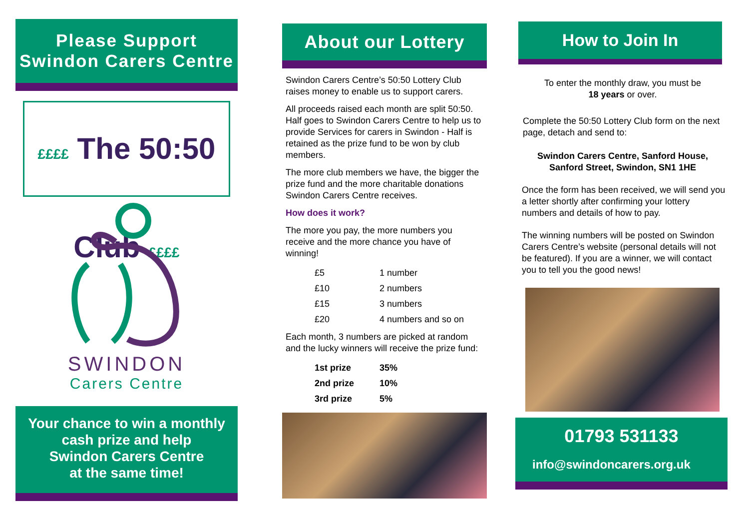Please Support
Swindon Carers Centre
££££ The 50:50 Club ££££
SWINDON
Carers Centre
Your chance to win a monthly
cash prize and help
Swindon Carers Centre
at the same time!
About our Lottery
Swindon Carers Centre’s 50:50 Lottery Club raises money to enable us to support carers.
All proceeds raised each month are split 50:50. Half goes to Swindon Carers Centre to help us to provide Services for carers in Swindon - Half is retained as the prize fund to be won by club members.
The more club members we have, the bigger the prize fund and the more charitable donations Swindon Carers Centre receives.
How does it work?
The more you pay, the more numbers you receive and the more chance you have of winning!
| £5 | 1 number |
| £10 | 2 numbers |
| £15 | 3 numbers |
| £20 | 4 numbers and so on |
Each month, 3 numbers are picked at random and the lucky winners will receive the prize fund:
| 1st prize | 35% |
| 2nd prize | 10% |
| 3rd prize | 5% |
How to Join In
To enter the monthly draw, you must be
18 years or over.
Complete the 50:50 Lottery Club form on the next page, detach and send to:
Swindon Carers Centre, Sanford House,
Sanford Street, Swindon, SN1 1HE
Once the form has been received, we will send you a letter shortly after confirming your lottery numbers and details of how to pay.
The winning numbers will be posted on Swindon Carers Centre’s website (personal details will not be featured). If you are a winner, we will contact you to tell you the good news!
01793 531133
info@swindoncarers.org.uk